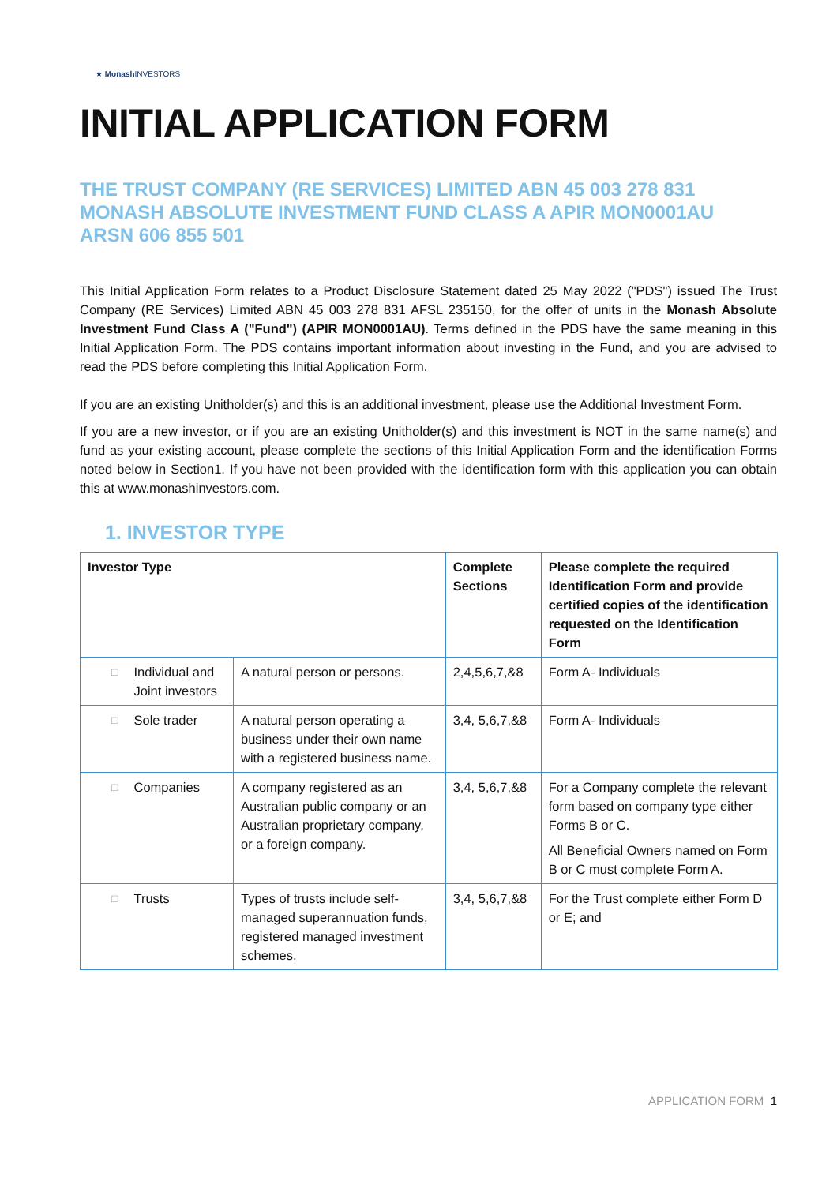★ Monash INVESTORS
INITIAL APPLICATION FORM
THE TRUST COMPANY (RE SERVICES) LIMITED ABN 45 003 278 831
MONASH ABSOLUTE INVESTMENT FUND CLASS A APIR MON0001AU
ARSN 606 855 501
This Initial Application Form relates to a Product Disclosure Statement dated 25 May 2022 ("PDS") issued The Trust Company (RE Services) Limited ABN 45 003 278 831 AFSL 235150, for the offer of units in the Monash Absolute Investment Fund Class A ("Fund") (APIR MON0001AU). Terms defined in the PDS have the same meaning in this Initial Application Form. The PDS contains important information about investing in the Fund, and you are advised to read the PDS before completing this Initial Application Form.
If you are an existing Unitholder(s) and this is an additional investment, please use the Additional Investment Form.
If you are a new investor, or if you are an existing Unitholder(s) and this investment is NOT in the same name(s) and fund as your existing account, please complete the sections of this Initial Application Form and the identification Forms noted below in Section1. If you have not been provided with the identification form with this application you can obtain this at www.monashinvestors.com.
1. INVESTOR TYPE
| Investor Type | | Complete Sections | Please complete the required Identification Form and provide certified copies of the identification requested on the Identification Form |
| --- | --- | --- | --- |
| □ Individual and Joint investors | A natural person or persons. | 2,4,5,6,7,&8 | Form A- Individuals |
| □ Sole trader | A natural person operating a business under their own name with a registered business name. | 3,4, 5,6,7,&8 | Form A- Individuals |
| □ Companies | A company registered as an Australian public company or an Australian proprietary company, or a foreign company. | 3,4, 5,6,7,&8 | For a Company complete the relevant form based on company type either Forms B or C. All Beneficial Owners named on Form B or C must complete Form A. |
| □ Trusts | Types of trusts include self-managed superannuation funds, registered managed investment schemes, | 3,4, 5,6,7,&8 | For the Trust complete either Form D or E; and |
APPLICATION FORM_1